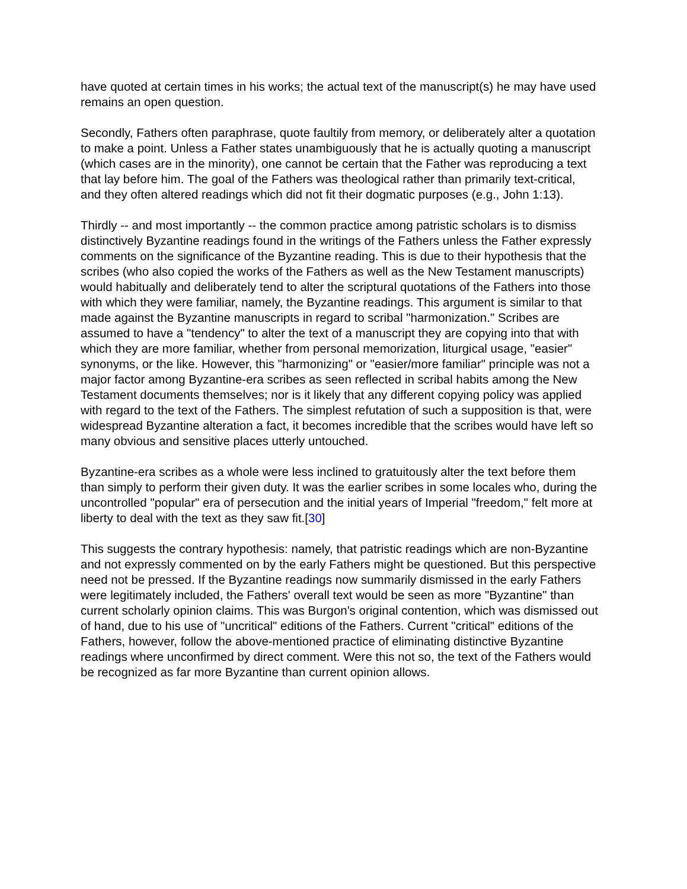have quoted at certain times in his works; the actual text of the manuscript(s) he may have used remains an open question.
Secondly, Fathers often paraphrase, quote faultily from memory, or deliberately alter a quotation to make a point. Unless a Father states unambiguously that he is actually quoting a manuscript (which cases are in the minority), one cannot be certain that the Father was reproducing a text that lay before him. The goal of the Fathers was theological rather than primarily text-critical, and they often altered readings which did not fit their dogmatic purposes (e.g., John 1:13).
Thirdly -- and most importantly -- the common practice among patristic scholars is to dismiss distinctively Byzantine readings found in the writings of the Fathers unless the Father expressly comments on the significance of the Byzantine reading. This is due to their hypothesis that the scribes (who also copied the works of the Fathers as well as the New Testament manuscripts) would habitually and deliberately tend to alter the scriptural quotations of the Fathers into those with which they were familiar, namely, the Byzantine readings. This argument is similar to that made against the Byzantine manuscripts in regard to scribal "harmonization." Scribes are assumed to have a "tendency" to alter the text of a manuscript they are copying into that with which they are more familiar, whether from personal memorization, liturgical usage, "easier" synonyms, or the like. However, this "harmonizing" or "easier/more familiar" principle was not a major factor among Byzantine-era scribes as seen reflected in scribal habits among the New Testament documents themselves; nor is it likely that any different copying policy was applied with regard to the text of the Fathers. The simplest refutation of such a supposition is that, were widespread Byzantine alteration a fact, it becomes incredible that the scribes would have left so many obvious and sensitive places utterly untouched.
Byzantine-era scribes as a whole were less inclined to gratuitously alter the text before them than simply to perform their given duty. It was the earlier scribes in some locales who, during the uncontrolled "popular" era of persecution and the initial years of Imperial "freedom," felt more at liberty to deal with the text as they saw fit.[30]
This suggests the contrary hypothesis: namely, that patristic readings which are non-Byzantine and not expressly commented on by the early Fathers might be questioned. But this perspective need not be pressed. If the Byzantine readings now summarily dismissed in the early Fathers were legitimately included, the Fathers' overall text would be seen as more "Byzantine" than current scholarly opinion claims. This was Burgon's original contention, which was dismissed out of hand, due to his use of "uncritical" editions of the Fathers. Current "critical" editions of the Fathers, however, follow the above-mentioned practice of eliminating distinctive Byzantine readings where unconfirmed by direct comment. Were this not so, the text of the Fathers would be recognized as far more Byzantine than current opinion allows.